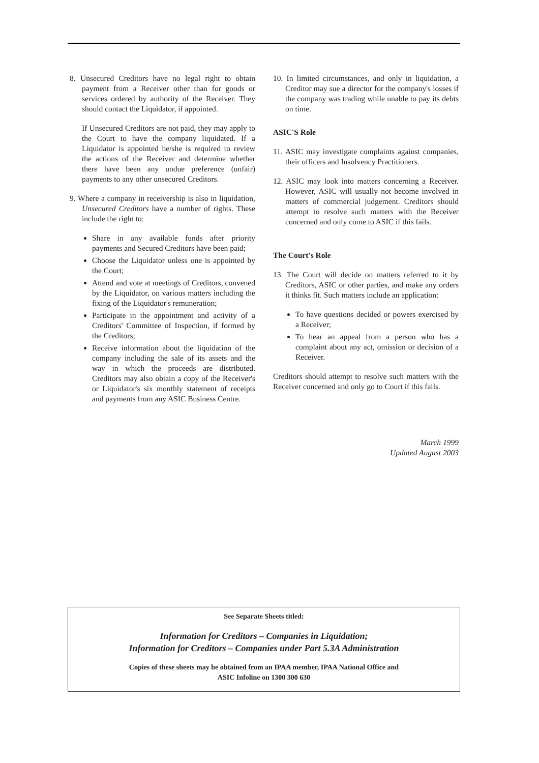8. Unsecured Creditors have no legal right to obtain payment from a Receiver other than for goods or services ordered by authority of the Receiver. They should contact the Liquidator, if appointed.
If Unsecured Creditors are not paid, they may apply to the Court to have the company liquidated. If a Liquidator is appointed he/she is required to review the actions of the Receiver and determine whether there have been any undue preference (unfair) payments to any other unsecured Creditors.
9. Where a company in receivership is also in liquidation, Unsecured Creditors have a number of rights. These include the right to:
Share in any available funds after priority payments and Secured Creditors have been paid;
Choose the Liquidator unless one is appointed by the Court;
Attend and vote at meetings of Creditors, convened by the Liquidator, on various matters including the fixing of the Liquidator's remuneration;
Participate in the appointment and activity of a Creditors' Committee of Inspection, if formed by the Creditors;
Receive information about the liquidation of the company including the sale of its assets and the way in which the proceeds are distributed. Creditors may also obtain a copy of the Receiver's or Liquidator's six monthly statement of receipts and payments from any ASIC Business Centre.
10. In limited circumstances, and only in liquidation, a Creditor may sue a director for the company's losses if the company was trading while unable to pay its debts on time.
ASIC'S Role
11. ASIC may investigate complaints against companies, their officers and Insolvency Practitioners.
12. ASIC may look into matters concerning a Receiver. However, ASIC will usually not become involved in matters of commercial judgement. Creditors should attempt to resolve such matters with the Receiver concerned and only come to ASIC if this fails.
The Court's Role
13. The Court will decide on matters referred to it by Creditors, ASIC or other parties, and make any orders it thinks fit. Such matters include an application:
To have questions decided or powers exercised by a Receiver;
To hear an appeal from a person who has a complaint about any act, omission or decision of a Receiver.
Creditors should attempt to resolve such matters with the Receiver concerned and only go to Court if this fails.
March 1999
Updated August 2003
See Separate Sheets titled:
Information for Creditors – Companies in Liquidation;
Information for Creditors – Companies under Part 5.3A Administration
Copies of these sheets may be obtained from an IPAA member, IPAA National Office and
ASIC Infoline on 1300 300 630